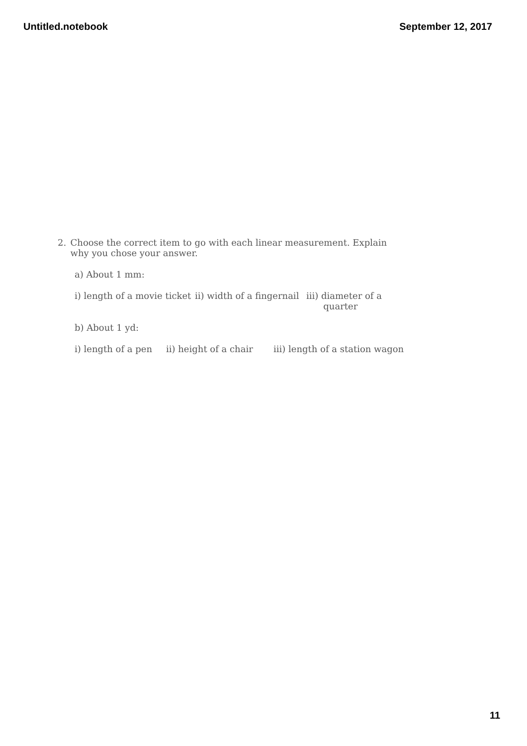Untitled.notebook September 12, 2017
2. Choose the correct item to go with each linear measurement. Explain why you chose your answer.
a) About 1 mm:
i) length of a movie ticket ii) width of a fingernail iii) diameter of a
quarter
b) About 1 yd:
i) length of a pen ii) height of a chair iii) length of a station wagon
11